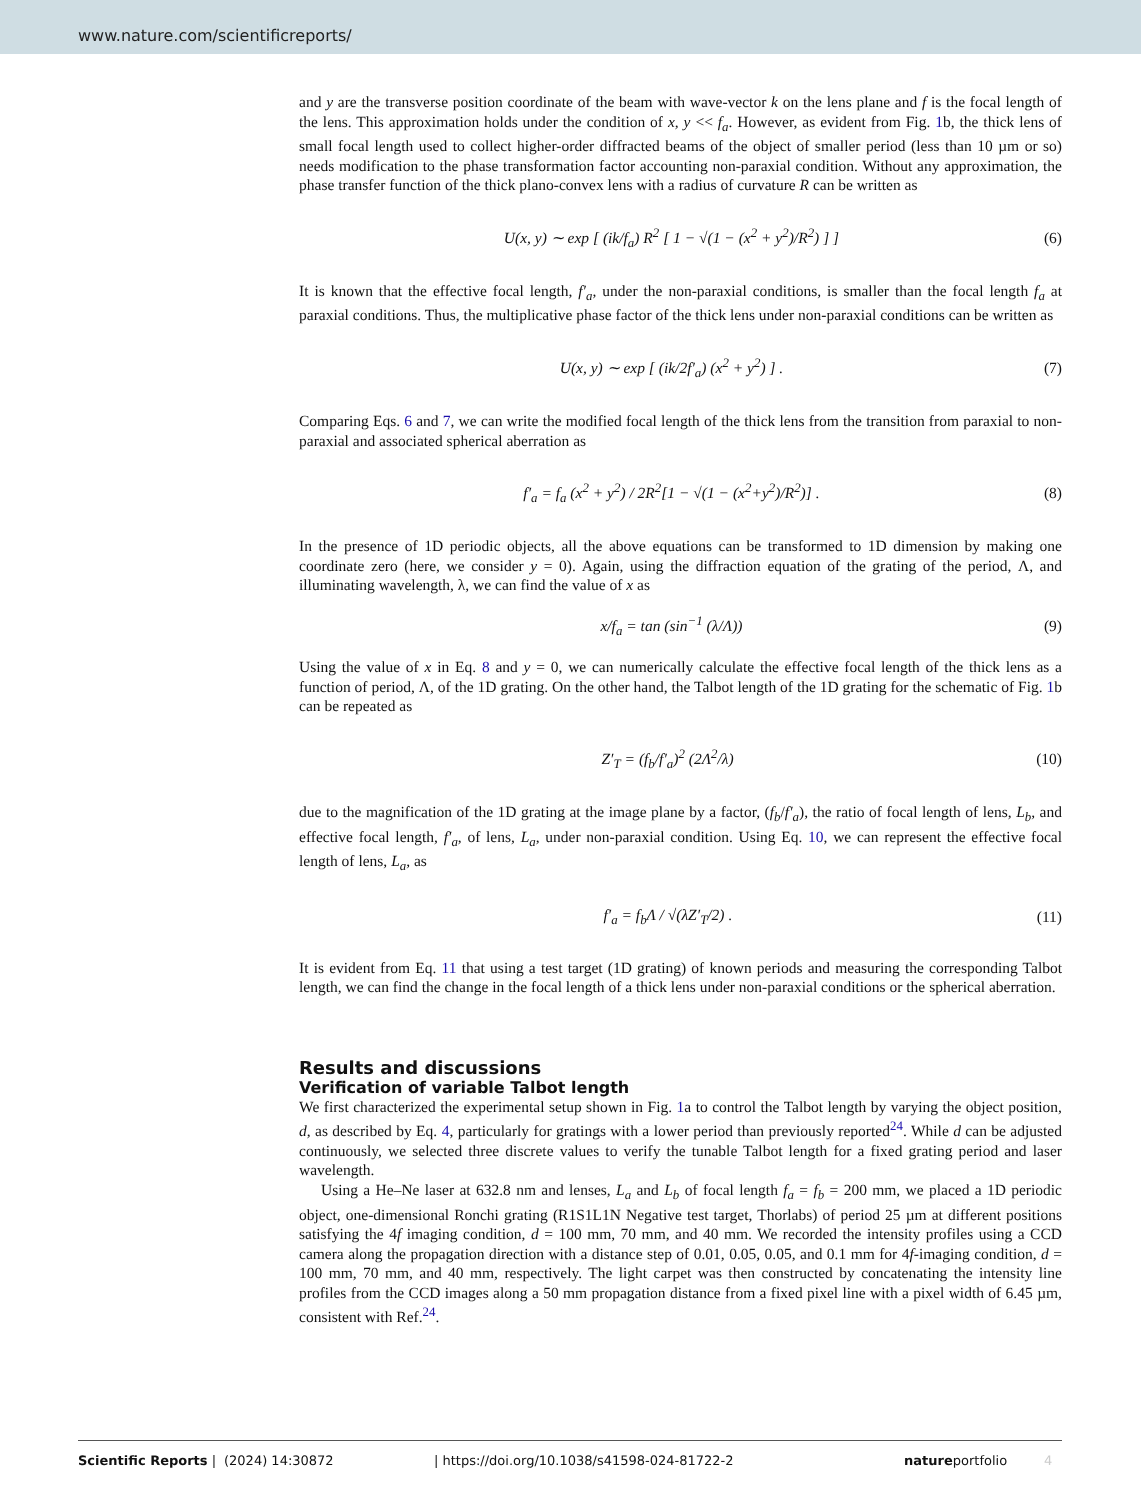www.nature.com/scientificreports/
and y are the transverse position coordinate of the beam with wave-vector k on the lens plane and f is the focal length of the lens. This approximation holds under the condition of x, y << f<sub>a</sub>. However, as evident from Fig. 1b, the thick lens of small focal length used to collect higher-order diffracted beams of the object of smaller period (less than 10 µm or so) needs modification to the phase transformation factor accounting non-paraxial condition. Without any approximation, the phase transfer function of the thick plano-convex lens with a radius of curvature R can be written as
U(x, y) ∼ exp [ (ik/f<sub>a</sub>) R<sup>2</sup> [ 1 − √(1 − (x<sup>2</sup> + y<sup>2</sup>)/R<sup>2</sup>) ] ] (6)
It is known that the effective focal length, f′<sub>a</sub>, under the non-paraxial conditions, is smaller than the focal length f<sub>a</sub> at paraxial conditions. Thus, the multiplicative phase factor of the thick lens under non-paraxial conditions can be written as
U(x, y) ∼ exp [ (ik/2f′<sub>a</sub>) (x<sup>2</sup> + y<sup>2</sup>) ] . (7)
Comparing Eqs. 6 and 7, we can write the modified focal length of the thick lens from the transition from paraxial to non-paraxial and associated spherical aberration as
f′<sub>a</sub> = f<sub>a</sub> (x<sup>2</sup> + y<sup>2</sup>) / 2R<sup>2</sup>[1 − √(1 − (x<sup>2</sup>+y<sup>2</sup>)/R<sup>2</sup>)] . (8)
In the presence of 1D periodic objects, all the above equations can be transformed to 1D dimension by making one coordinate zero (here, we consider y = 0). Again, using the diffraction equation of the grating of the period, Λ, and illuminating wavelength, λ, we can find the value of x as
x/f<sub>a</sub> = tan (sin<sup>−1</sup> (λ/Λ)) (9)
Using the value of x in Eq. 8 and y = 0, we can numerically calculate the effective focal length of the thick lens as a function of period, Λ, of the 1D grating. On the other hand, the Talbot length of the 1D grating for the schematic of Fig. 1b can be repeated as
Z′<sub>T</sub> = (f<sub>b</sub>/f′<sub>a</sub>)<sup>2</sup> (2Λ<sup>2</sup>/λ) (10)
due to the magnification of the 1D grating at the image plane by a factor, (f<sub>b</sub>/f′<sub>a</sub>), the ratio of focal length of lens, L<sub>b</sub>, and effective focal length, f′<sub>a</sub>, of lens, L<sub>a</sub>, under non-paraxial condition. Using Eq. 10, we can represent the effective focal length of lens, L<sub>a</sub>, as
f′<sub>a</sub> = f<sub>b</sub>Λ / √(λZ′<sub>T</sub>/2) . (11)
It is evident from Eq. 11 that using a test target (1D grating) of known periods and measuring the corresponding Talbot length, we can find the change in the focal length of a thick lens under non-paraxial conditions or the spherical aberration.
Results and discussions
Verification of variable Talbot length
We first characterized the experimental setup shown in Fig. 1a to control the Talbot length by varying the object position, d, as described by Eq. 4, particularly for gratings with a lower period than previously reported<sup>24</sup>. While d can be adjusted continuously, we selected three discrete values to verify the tunable Talbot length for a fixed grating period and laser wavelength.
Using a He–Ne laser at 632.8 nm and lenses, L<sub>a</sub> and L<sub>b</sub> of focal length f<sub>a</sub> = f<sub>b</sub> = 200 mm, we placed a 1D periodic object, one-dimensional Ronchi grating (R1S1L1N Negative test target, Thorlabs) of period 25 µm at different positions satisfying the 4f imaging condition, d = 100 mm, 70 mm, and 40 mm. We recorded the intensity profiles using a CCD camera along the propagation direction with a distance step of 0.01, 0.05, 0.05, and 0.1 mm for 4f-imaging condition, d = 100 mm, 70 mm, and 40 mm, respectively. The light carpet was then constructed by concatenating the intensity line profiles from the CCD images along a 50 mm propagation distance from a fixed pixel line with a pixel width of 6.45 µm, consistent with Ref.<sup>24</sup>.
Scientific Reports | (2024) 14:30872 | https://doi.org/10.1038/s41598-024-81722-2 natureportfolio 4